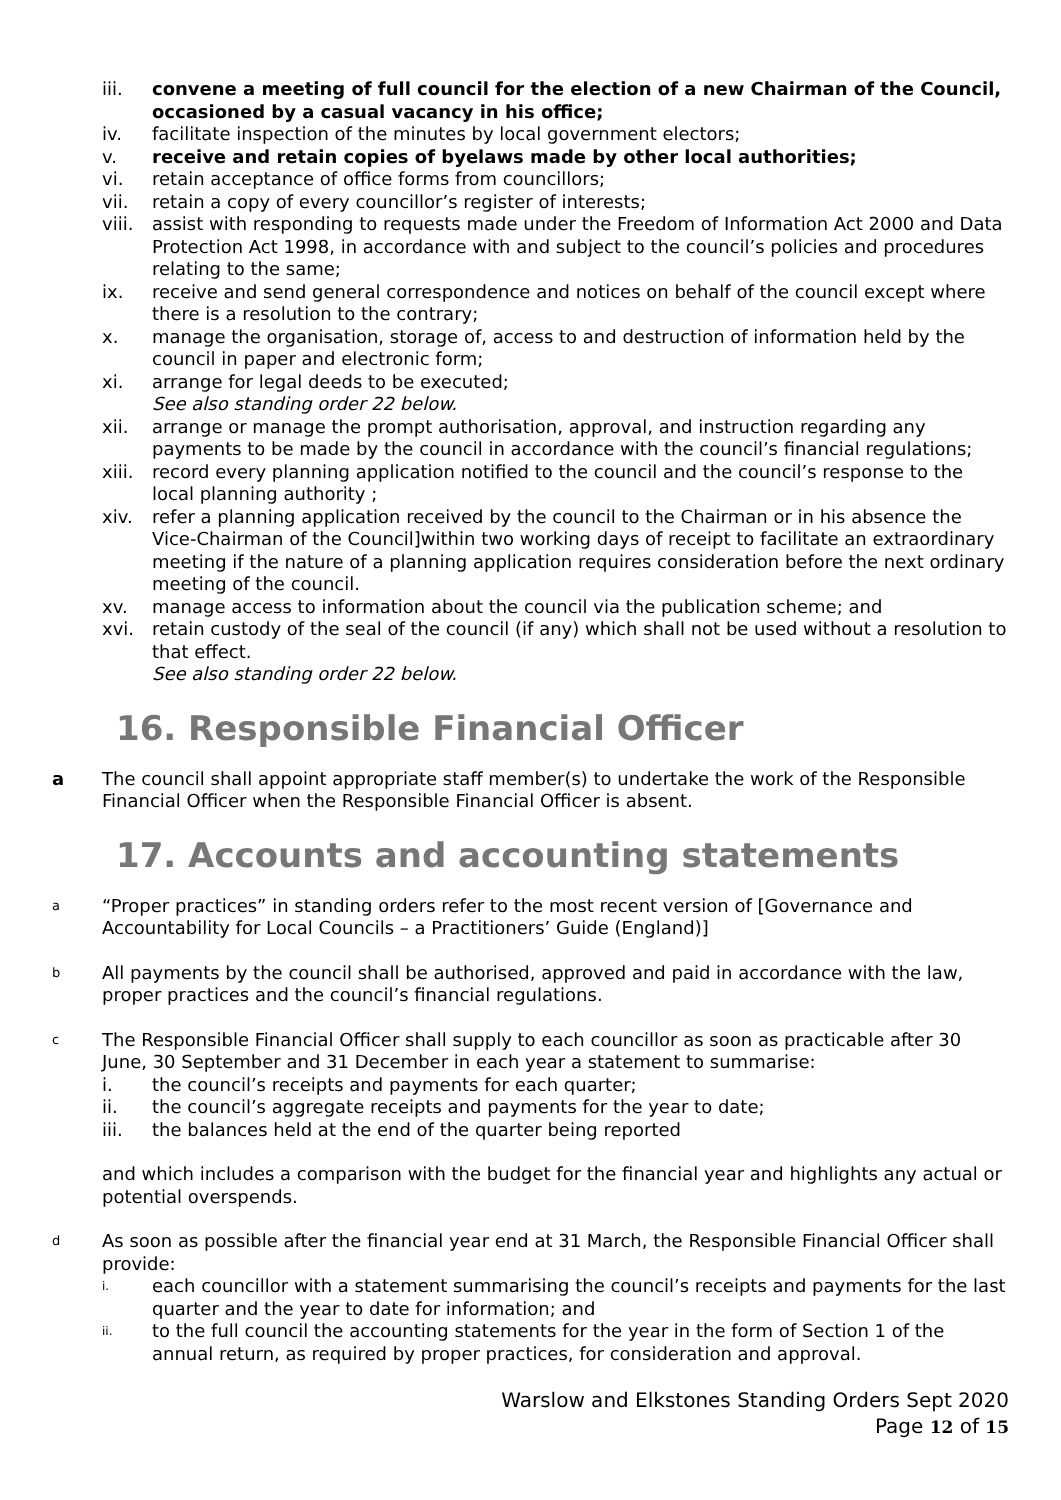iii. convene a meeting of full council for the election of a new Chairman of the Council, occasioned by a casual vacancy in his office;
iv. facilitate inspection of the minutes by local government electors;
v. receive and retain copies of byelaws made by other local authorities;
vi. retain acceptance of office forms from councillors;
vii. retain a copy of every councillor’s register of interests;
viii.
assist with responding to requests made under the Freedom of Information Act 2000 and Data Protection Act 1998, in accordance with and subject to the council’s policies and procedures relating to the same;
ix. receive and send general correspondence and notices on behalf of the council except where there is a resolution to the contrary;
x. manage the organisation, storage of, access to and destruction of information held by the council in paper and electronic form;
xi. arrange for legal deeds to be executed;
See also standing order 22 below.
xii. arrange or manage the prompt authorisation, approval, and instruction regarding any payments to be made by the council in accordance with the council’s financial regulations;
xiii.
record every planning application notified to the council and the council’s response to the local planning authority ;
xiv. refer a planning application received by the council to the Chairman or in his absence the Vice-Chairman of the Council]within two working days of receipt to facilitate an extraordinary meeting if the nature of a planning application requires consideration before the next ordinary meeting of the council.
xv. manage access to information about the council via the publication scheme; and
xvi. retain custody of the seal of the council (if any) which shall not be used without a resolution to that effect.
See also standing order 22 below.
16. Responsible Financial Officer
a The council shall appoint appropriate staff member(s) to undertake the work of the Responsible Financial Officer when the Responsible Financial Officer is absent.
17. Accounts and accounting statements
a
“Proper practices” in standing orders refer to the most recent version of [Governance and Accountability for Local Councils – a Practitioners’ Guide (England)]
b
All payments by the council shall be authorised, approved and paid in accordance with the law, proper practices and the council’s financial regulations.
c
The Responsible Financial Officer shall supply to each councillor as soon as practicable after 30 June, 30 September and 31 December in each year a statement to summarise:
i. the council’s receipts and payments for each quarter;
ii. the council’s aggregate receipts and payments for the year to date;
iii. the balances held at the end of the quarter being reported
and which includes a comparison with the budget for the financial year and highlights any actual or potential overspends.
d
As soon as possible after the financial year end at 31 March, the Responsible Financial Officer shall provide:
i.
each councillor with a statement summarising the council’s receipts and payments for the last quarter and the year to date for information; and
ii.
to the full council the accounting statements for the year in the form of Section 1 of the annual return, as required by proper practices, for consideration and approval.
Warslow and Elkstones Standing Orders Sept 2020
Page 12 of 15